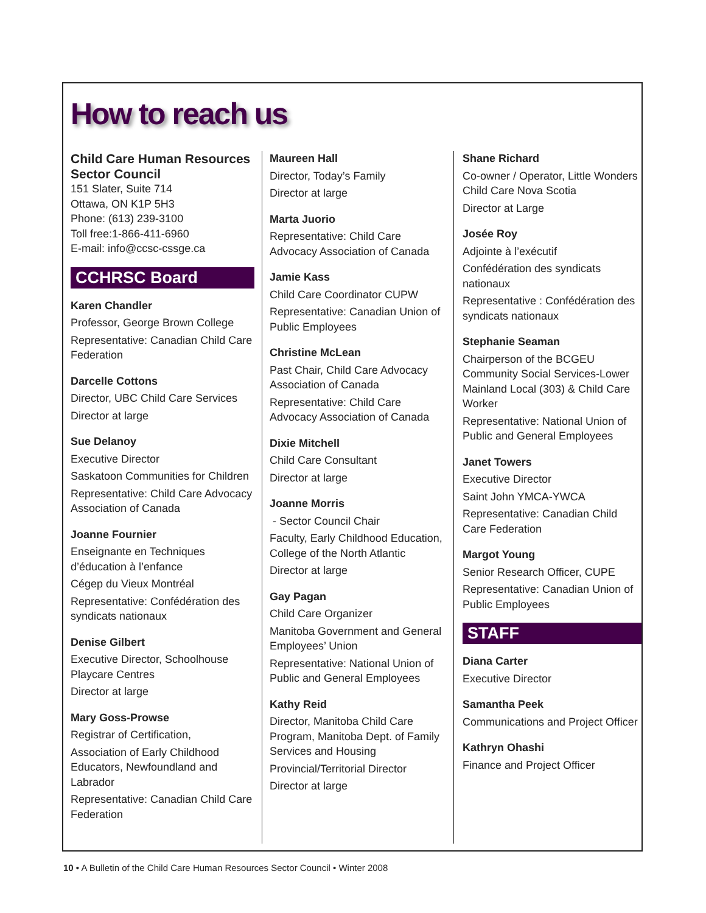How to reach us
Child Care Human Resources Sector Council
151 Slater, Suite 714
Ottawa, ON K1P 5H3
Phone: (613) 239-3100
Toll free:1-866-411-6960
E-mail: info@ccsc-cssge.ca
CCHRSC Board
Karen Chandler
Professor, George Brown College
Representative: Canadian Child Care Federation
Darcelle Cottons
Director, UBC Child Care Services
Director at large
Sue Delanoy
Executive Director
Saskatoon Communities for Children
Representative: Child Care Advocacy Association of Canada
Joanne Fournier
Enseignante en Techniques d’éducation à l’enfance
Cégep du Vieux Montréal
Representative: Confédération des syndicats nationaux
Denise Gilbert
Executive Director, Schoolhouse Playcare Centres
Director at large
Mary Goss-Prowse
Registrar of Certification,
Association of Early Childhood Educators, Newfoundland and Labrador
Representative: Canadian Child Care Federation
Maureen Hall
Director, Today’s Family
Director at large
Marta Juorio
Representative: Child Care Advocacy Association of Canada
Jamie Kass
Child Care Coordinator CUPW
Representative: Canadian Union of Public Employees
Christine McLean
Past Chair, Child Care Advocacy Association of Canada
Representative: Child Care Advocacy Association of Canada
Dixie Mitchell
Child Care Consultant
Director at large
Joanne Morris
- Sector Council Chair
Faculty, Early Childhood Education, College of the North Atlantic
Director at large
Gay Pagan
Child Care Organizer
Manitoba Government and General Employees’ Union
Representative: National Union of Public and General Employees
Kathy Reid
Director, Manitoba Child Care Program, Manitoba Dept. of Family Services and Housing
Provincial/Territorial Director
Director at large
Shane Richard
Co-owner / Operator, Little Wonders Child Care Nova Scotia
Director at Large
Josée Roy
Adjointe à l’exécutif
Confédération des syndicats nationaux
Representative : Confédération des syndicats nationaux
Stephanie Seaman
Chairperson of the BCGEU Community Social Services-Lower Mainland Local (303) & Child Care Worker
Representative: National Union of Public and General Employees
Janet Towers
Executive Director
Saint John YMCA-YWCA
Representative: Canadian Child Care Federation
Margot Young
Senior Research Officer, CUPE
Representative: Canadian Union of Public Employees
STAFF
Diana Carter
Executive Director
Samantha Peek
Communications and Project Officer
Kathryn Ohashi
Finance and Project Officer
10 • A Bulletin of the Child Care Human Resources Sector Council • Winter 2008